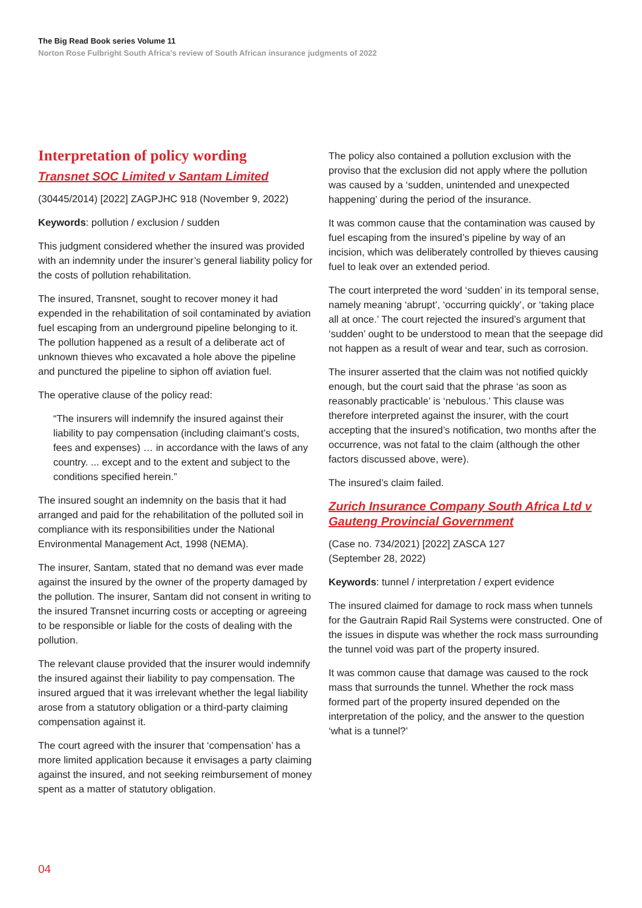The Big Read Book series Volume 11
Norton Rose Fulbright South Africa’s review of South African insurance judgments of 2022
Interpretation of policy wording
Transnet SOC Limited v Santam Limited
(30445/2014) [2022] ZAGPJHC 918 (November 9, 2022)
Keywords: pollution / exclusion / sudden
This judgment considered whether the insured was provided with an indemnity under the insurer’s general liability policy for the costs of pollution rehabilitation.
The insured, Transnet, sought to recover money it had expended in the rehabilitation of soil contaminated by aviation fuel escaping from an underground pipeline belonging to it. The pollution happened as a result of a deliberate act of unknown thieves who excavated a hole above the pipeline and punctured the pipeline to siphon off aviation fuel.
The operative clause of the policy read:
“The insurers will indemnify the insured against their liability to pay compensation (including claimant’s costs, fees and expenses) … in accordance with the laws of any country. ... except and to the extent and subject to the conditions specified herein.”
The insured sought an indemnity on the basis that it had arranged and paid for the rehabilitation of the polluted soil in compliance with its responsibilities under the National Environmental Management Act, 1998 (NEMA).
The insurer, Santam, stated that no demand was ever made against the insured by the owner of the property damaged by the pollution. The insurer, Santam did not consent in writing to the insured Transnet incurring costs or accepting or agreeing to be responsible or liable for the costs of dealing with the pollution.
The relevant clause provided that the insurer would indemnify the insured against their liability to pay compensation. The insured argued that it was irrelevant whether the legal liability arose from a statutory obligation or a third-party claiming compensation against it.
The court agreed with the insurer that ‘compensation’ has a more limited application because it envisages a party claiming against the insured, and not seeking reimbursement of money spent as a matter of statutory obligation.
The policy also contained a pollution exclusion with the proviso that the exclusion did not apply where the pollution was caused by a ‘sudden, unintended and unexpected happening’ during the period of the insurance.
It was common cause that the contamination was caused by fuel escaping from the insured’s pipeline by way of an incision, which was deliberately controlled by thieves causing fuel to leak over an extended period.
The court interpreted the word ‘sudden’ in its temporal sense, namely meaning ‘abrupt’, ‘occurring quickly’, or ‘taking place all at once.’ The court rejected the insured’s argument that ‘sudden’ ought to be understood to mean that the seepage did not happen as a result of wear and tear, such as corrosion.
The insurer asserted that the claim was not notified quickly enough, but the court said that the phrase ‘as soon as reasonably practicable’ is ‘nebulous.’ This clause was therefore interpreted against the insurer, with the court accepting that the insured’s notification, two months after the occurrence, was not fatal to the claim (although the other factors discussed above, were).
The insured’s claim failed.
Zurich Insurance Company South Africa Ltd v Gauteng Provincial Government
(Case no. 734/2021) [2022] ZASCA 127
(September 28, 2022)
Keywords: tunnel / interpretation / expert evidence
The insured claimed for damage to rock mass when tunnels for the Gautrain Rapid Rail Systems were constructed. One of the issues in dispute was whether the rock mass surrounding the tunnel void was part of the property insured.
It was common cause that damage was caused to the rock mass that surrounds the tunnel. Whether the rock mass formed part of the property insured depended on the interpretation of the policy, and the answer to the question ‘what is a tunnel?’
04